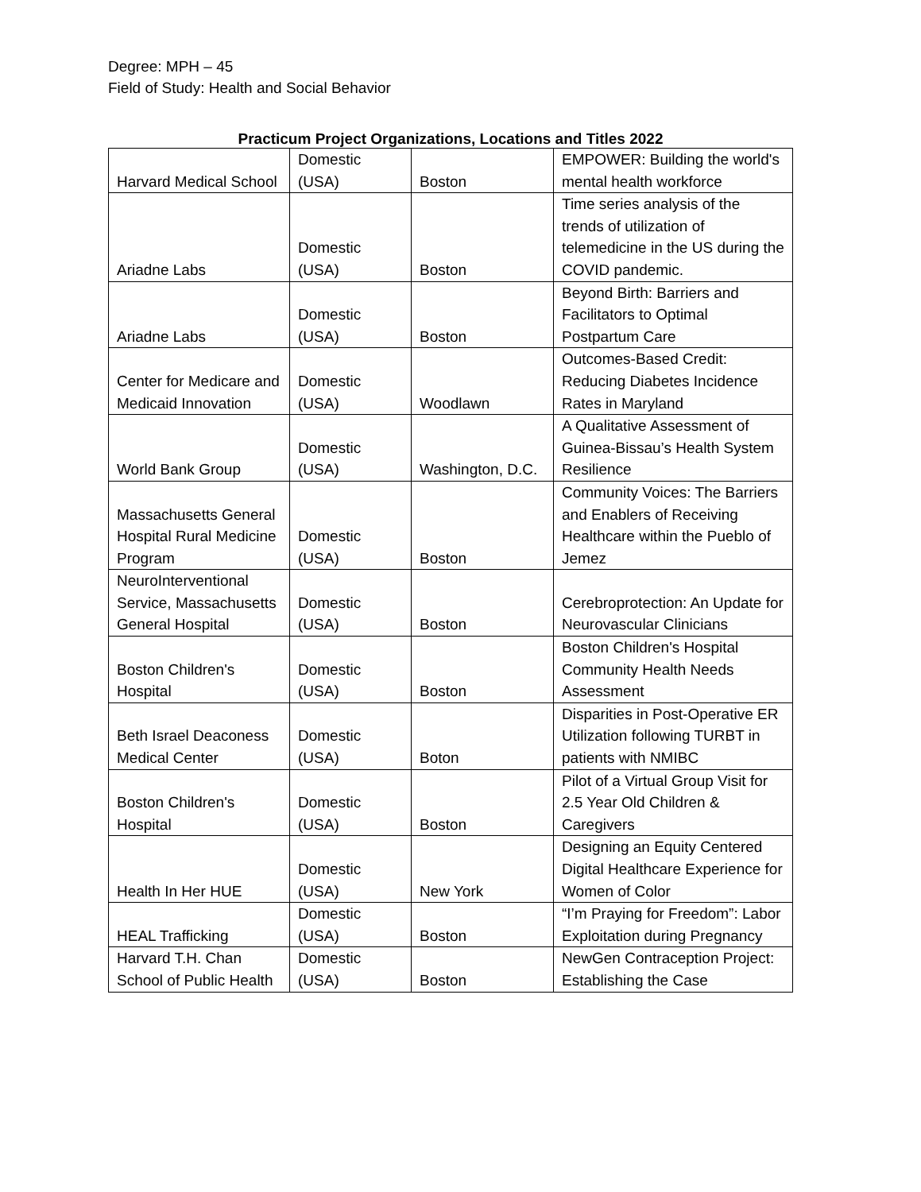Degree: MPH – 45
Field of Study: Health and Social Behavior
Practicum Project Organizations, Locations and Titles 2022
| Harvard Medical School | Domestic (USA) | Boston | EMPOWER: Building the world's mental health workforce |
| Ariadne Labs | Domestic (USA) | Boston | Time series analysis of the trends of utilization of telemedicine in the US during the COVID pandemic. |
| Ariadne Labs | Domestic (USA) | Boston | Beyond Birth: Barriers and Facilitators to Optimal Postpartum Care |
| Center for Medicare and Medicaid Innovation | Domestic (USA) | Woodlawn | Outcomes-Based Credit: Reducing Diabetes Incidence Rates in Maryland |
| World Bank Group | Domestic (USA) | Washington, D.C. | A Qualitative Assessment of Guinea-Bissau’s Health System Resilience |
| Massachusetts General Hospital Rural Medicine Program | Domestic (USA) | Boston | Community Voices: The Barriers and Enablers of Receiving Healthcare within the Pueblo of Jemez |
| NeuroInterventional Service, Massachusetts General Hospital | Domestic (USA) | Boston | Cerebroprotection: An Update for Neurovascular Clinicians |
| Boston Children's Hospital | Domestic (USA) | Boston | Boston Children's Hospital Community Health Needs Assessment |
| Beth Israel Deaconess Medical Center | Domestic (USA) | Boton | Disparities in Post-Operative ER Utilization following TURBT in patients with NMIBC |
| Boston Children's Hospital | Domestic (USA) | Boston | Pilot of a Virtual Group Visit for 2.5 Year Old Children & Caregivers |
| Health In Her HUE | Domestic (USA) | New York | Designing an Equity Centered Digital Healthcare Experience for Women of Color |
| HEAL Trafficking | Domestic (USA) | Boston | “I’m Praying for Freedom”: Labor Exploitation during Pregnancy |
| Harvard T.H. Chan School of Public Health | Domestic (USA) | Boston | NewGen Contraception Project: Establishing the Case |